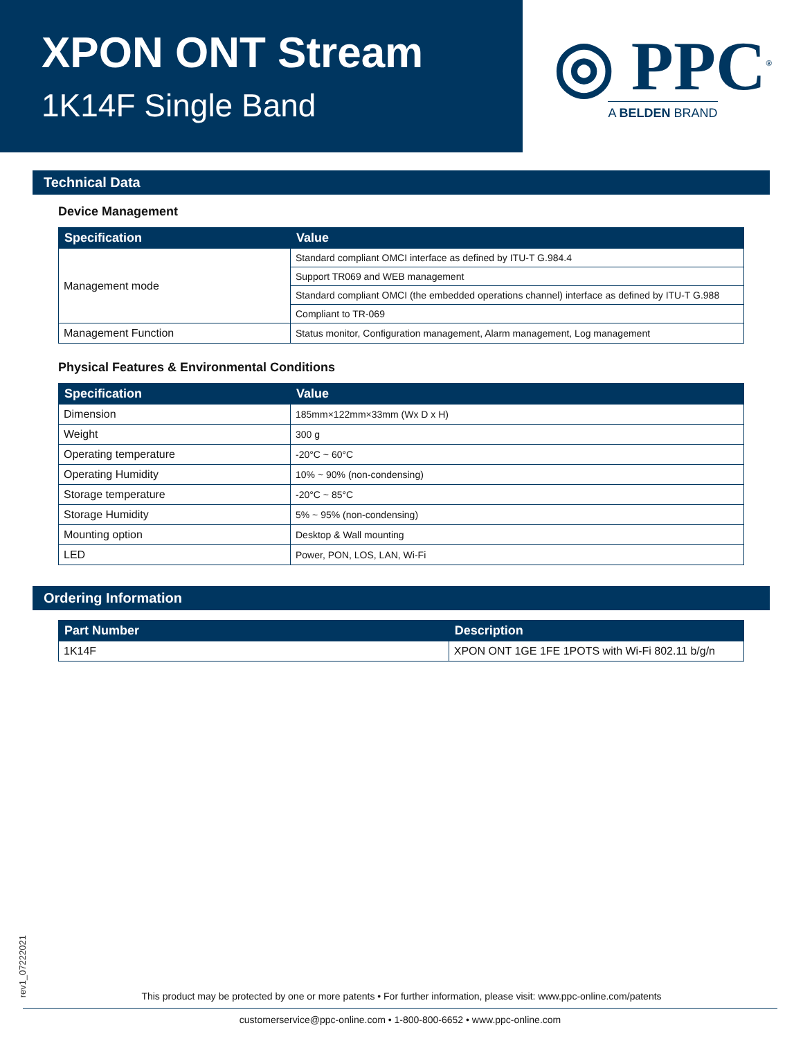XPON ONT Stream
1K14F Single Band
◎ PPC<sup>®</sup>
A BELDEN BRAND
Technical Data
Device Management
| Specification | Value |
| --- | --- |
| Management mode | Standard compliant OMCI interface as defined by ITU-T G.984.4 |
| | Support TR069 and WEB management |
| | Standard compliant OMCI (the embedded operations channel) interface as defined by ITU-T G.988 |
| | Compliant to TR-069 |
| Management Function | Status monitor, Configuration management, Alarm management, Log management |
Physical Features & Environmental Conditions
| Specification | Value |
| --- | --- |
| Dimension | 185mm×122mm×33mm (Wx D x H) |
| Weight | 300 g |
| Operating temperature | -20°C ~ 60°C |
| Operating Humidity | 10% ~ 90% (non-condensing) |
| Storage temperature | -20°C ~ 85°C |
| Storage Humidity | 5% ~ 95% (non-condensing) |
| Mounting option | Desktop & Wall mounting |
| LED | Power, PON, LOS, LAN, Wi-Fi |
Ordering Information
| Part Number | Description |
| --- | --- |
| 1K14F | XPON ONT 1GE 1FE 1POTS with Wi-Fi 802.11 b/g/n |
rev1_07222021
This product may be protected by one or more patents • For further information, please visit: www.ppc-online.com/patents
customerservice@ppc-online.com • 1-800-800-6652 • www.ppc-online.com